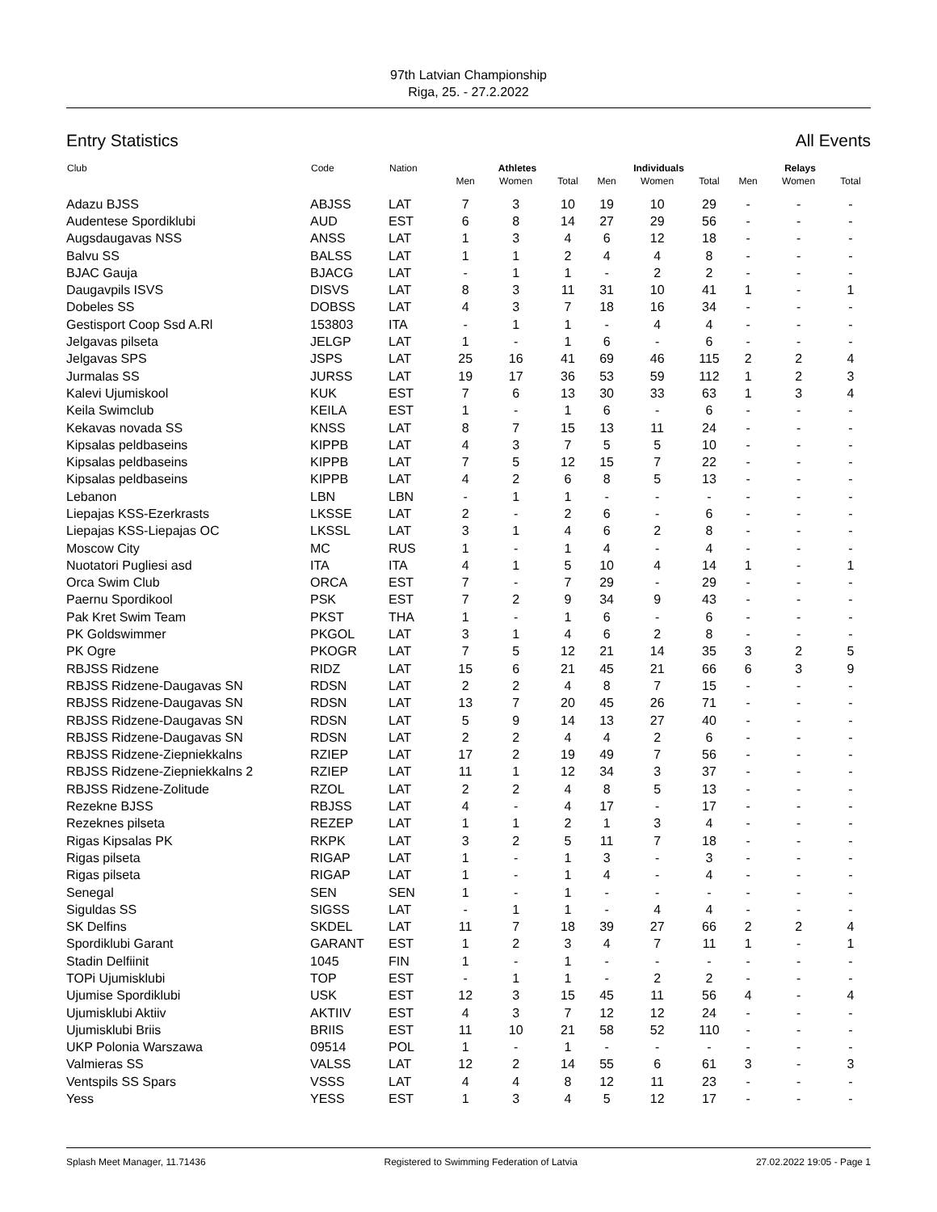97th Latvian Championship
Riga, 25. - 27.2.2022
Entry Statistics All Events
| Club | Code | Nation | Athletes | | | Individuals | | | Relays | | |
| --- | --- | --- | --- | --- | --- | --- | --- | --- | --- | --- | --- |
| | | | Men | Women | Total | Men | Women | Total | Men | Women | Total |
| Adazu BJSS | ABJSS | LAT | 7 | 3 | 10 | 19 | 10 | 29 | - | - | - |
| Audentese Spordiklubi | AUD | EST | 6 | 8 | 14 | 27 | 29 | 56 | - | - | - |
| Augsdaugavas NSS | ANSS | LAT | 1 | 3 | 4 | 6 | 12 | 18 | - | - | - |
| Balvu SS | BALSS | LAT | 1 | 1 | 2 | 4 | 4 | 8 | - | - | - |
| BJAC Gauja | BJACG | LAT | - | 1 | 1 | - | 2 | 2 | - | - | - |
| Daugavpils ISVS | DISVS | LAT | 8 | 3 | 11 | 31 | 10 | 41 | 1 | - | 1 |
| Dobeles SS | DOBSS | LAT | 4 | 3 | 7 | 18 | 16 | 34 | - | - | - |
| Gestisport Coop Ssd A.Rl | 153803 | ITA | - | 1 | 1 | - | 4 | 4 | - | - | - |
| Jelgavas pilseta | JELGP | LAT | 1 | - | 1 | 6 | - | 6 | - | - | - |
| Jelgavas SPS | JSPS | LAT | 25 | 16 | 41 | 69 | 46 | 115 | 2 | 2 | 4 |
| Jurmalas SS | JURSS | LAT | 19 | 17 | 36 | 53 | 59 | 112 | 1 | 2 | 3 |
| Kalevi Ujumiskool | KUK | EST | 7 | 6 | 13 | 30 | 33 | 63 | 1 | 3 | 4 |
| Keila Swimclub | KEILA | EST | 1 | - | 1 | 6 | - | 6 | - | - | - |
| Kekavas novada SS | KNSS | LAT | 8 | 7 | 15 | 13 | 11 | 24 | - | - | - |
| Kipsalas peldbaseins | KIPPB | LAT | 4 | 3 | 7 | 5 | 5 | 10 | - | - | - |
| Kipsalas peldbaseins | KIPPB | LAT | 7 | 5 | 12 | 15 | 7 | 22 | - | - | - |
| Kipsalas peldbaseins | KIPPB | LAT | 4 | 2 | 6 | 8 | 5 | 13 | - | - | - |
| Lebanon | LBN | LBN | - | 1 | 1 | - | - | - | - | - | - |
| Liepajas KSS-Ezerkrasts | LKSSE | LAT | 2 | - | 2 | 6 | - | 6 | - | - | - |
| Liepajas KSS-Liepajas OC | LKSSL | LAT | 3 | 1 | 4 | 6 | 2 | 8 | - | - | - |
| Moscow City | MC | RUS | 1 | - | 1 | 4 | - | 4 | - | - | - |
| Nuotatori Pugliesi asd | ITA | ITA | 4 | 1 | 5 | 10 | 4 | 14 | 1 | - | 1 |
| Orca Swim Club | ORCA | EST | 7 | - | 7 | 29 | - | 29 | - | - | - |
| Paernu Spordikool | PSK | EST | 7 | 2 | 9 | 34 | 9 | 43 | - | - | - |
| Pak Kret Swim Team | PKST | THA | 1 | - | 1 | 6 | - | 6 | - | - | - |
| PK Goldswimmer | PKGOL | LAT | 3 | 1 | 4 | 6 | 2 | 8 | - | - | - |
| PK Ogre | PKOGR | LAT | 7 | 5 | 12 | 21 | 14 | 35 | 3 | 2 | 5 |
| RBJSS Ridzene | RIDZ | LAT | 15 | 6 | 21 | 45 | 21 | 66 | 6 | 3 | 9 |
| RBJSS Ridzene-Daugavas SN | RDSN | LAT | 2 | 2 | 4 | 8 | 7 | 15 | - | - | - |
| RBJSS Ridzene-Daugavas SN | RDSN | LAT | 13 | 7 | 20 | 45 | 26 | 71 | - | - | - |
| RBJSS Ridzene-Daugavas SN | RDSN | LAT | 5 | 9 | 14 | 13 | 27 | 40 | - | - | - |
| RBJSS Ridzene-Daugavas SN | RDSN | LAT | 2 | 2 | 4 | 4 | 2 | 6 | - | - | - |
| RBJSS Ridzene-Ziepniekkalns | RZIEP | LAT | 17 | 2 | 19 | 49 | 7 | 56 | - | - | - |
| RBJSS Ridzene-Ziepniekkalns 2 | RZIEP | LAT | 11 | 1 | 12 | 34 | 3 | 37 | - | - | - |
| RBJSS Ridzene-Zolitude | RZOL | LAT | 2 | 2 | 4 | 8 | 5 | 13 | - | - | - |
| Rezekne BJSS | RBJSS | LAT | 4 | - | 4 | 17 | - | 17 | - | - | - |
| Rezeknes pilseta | REZEP | LAT | 1 | 1 | 2 | 1 | 3 | 4 | - | - | - |
| Rigas Kipsalas PK | RKPK | LAT | 3 | 2 | 5 | 11 | 7 | 18 | - | - | - |
| Rigas pilseta | RIGAP | LAT | 1 | - | 1 | 3 | - | 3 | - | - | - |
| Rigas pilseta | RIGAP | LAT | 1 | - | 1 | 4 | - | 4 | - | - | - |
| Senegal | SEN | SEN | 1 | - | 1 | - | - | - | - | - | - |
| Siguldas SS | SIGSS | LAT | - | 1 | 1 | - | 4 | 4 | - | - | - |
| SK Delfins | SKDEL | LAT | 11 | 7 | 18 | 39 | 27 | 66 | 2 | 2 | 4 |
| Spordiklubi Garant | GARANT | EST | 1 | 2 | 3 | 4 | 7 | 11 | 1 | - | 1 |
| Stadin Delfiinit | 1045 | FIN | 1 | - | 1 | - | - | - | - | - | - |
| TOPi Ujumisklubi | TOP | EST | - | 1 | 1 | - | 2 | 2 | - | - | - |
| Ujumise Spordiklubi | USK | EST | 12 | 3 | 15 | 45 | 11 | 56 | 4 | - | 4 |
| Ujumisklubi Aktiiv | AKTIIV | EST | 4 | 3 | 7 | 12 | 12 | 24 | - | - | - |
| Ujumisklubi Briis | BRIIS | EST | 11 | 10 | 21 | 58 | 52 | 110 | - | - | - |
| UKP Polonia Warszawa | 09514 | POL | 1 | - | 1 | - | - | - | - | - | - |
| Valmieras SS | VALSS | LAT | 12 | 2 | 14 | 55 | 6 | 61 | 3 | - | 3 |
| Ventspils SS Spars | VSSS | LAT | 4 | 4 | 8 | 12 | 11 | 23 | - | - | - |
| Yess | YESS | EST | 1 | 3 | 4 | 5 | 12 | 17 | - | - | - |
Splash Meet Manager, 11.71436 Registered to Swimming Federation of Latvia 27.02.2022 19:05 - Page 1